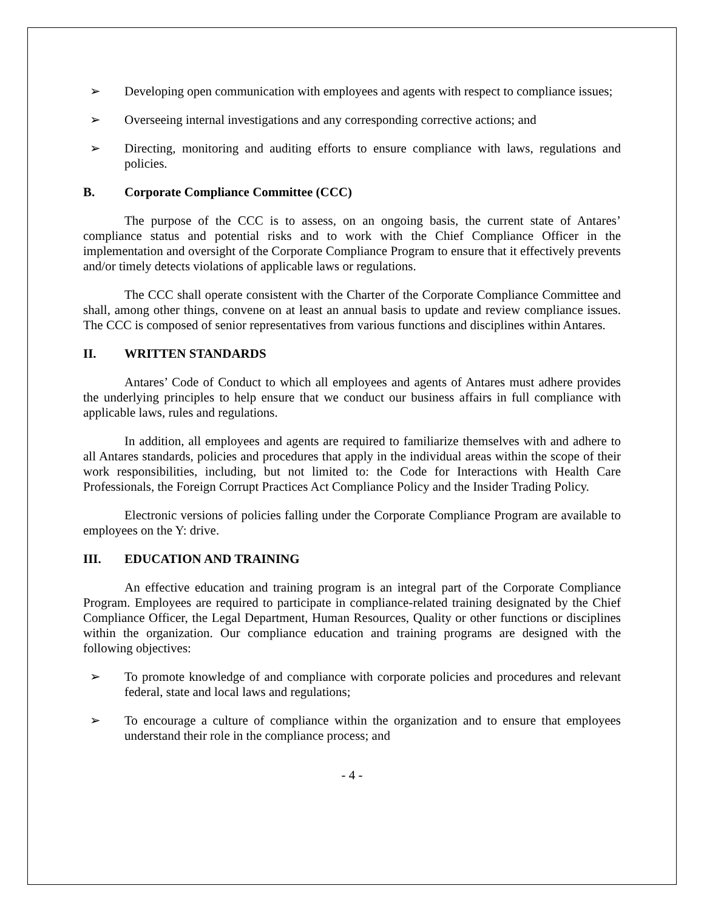➢ Developing open communication with employees and agents with respect to compliance issues;
➢ Overseeing internal investigations and any corresponding corrective actions; and
➢ Directing, monitoring and auditing efforts to ensure compliance with laws, regulations and policies.
B. Corporate Compliance Committee (CCC)
The purpose of the CCC is to assess, on an ongoing basis, the current state of Antares’ compliance status and potential risks and to work with the Chief Compliance Officer in the implementation and oversight of the Corporate Compliance Program to ensure that it effectively prevents and/or timely detects violations of applicable laws or regulations.
The CCC shall operate consistent with the Charter of the Corporate Compliance Committee and shall, among other things, convene on at least an annual basis to update and review compliance issues. The CCC is composed of senior representatives from various functions and disciplines within Antares.
II. WRITTEN STANDARDS
Antares’ Code of Conduct to which all employees and agents of Antares must adhere provides the underlying principles to help ensure that we conduct our business affairs in full compliance with applicable laws, rules and regulations.
In addition, all employees and agents are required to familiarize themselves with and adhere to all Antares standards, policies and procedures that apply in the individual areas within the scope of their work responsibilities, including, but not limited to: the Code for Interactions with Health Care Professionals, the Foreign Corrupt Practices Act Compliance Policy and the Insider Trading Policy.
Electronic versions of policies falling under the Corporate Compliance Program are available to employees on the Y: drive.
III. EDUCATION AND TRAINING
An effective education and training program is an integral part of the Corporate Compliance Program. Employees are required to participate in compliance-related training designated by the Chief Compliance Officer, the Legal Department, Human Resources, Quality or other functions or disciplines within the organization. Our compliance education and training programs are designed with the following objectives:
➢ To promote knowledge of and compliance with corporate policies and procedures and relevant federal, state and local laws and regulations;
➢ To encourage a culture of compliance within the organization and to ensure that employees understand their role in the compliance process; and
- 4 -